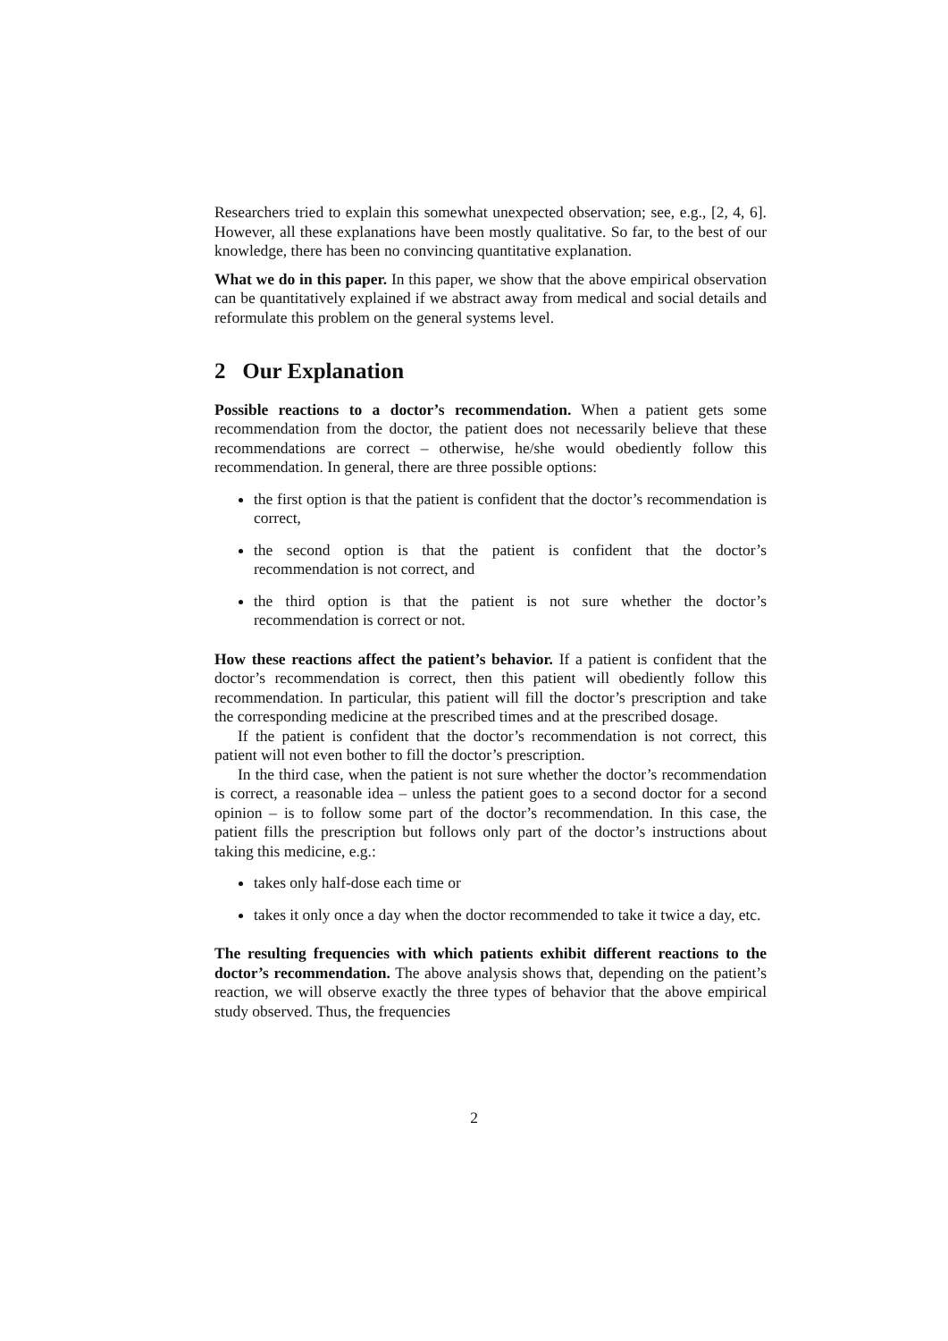Researchers tried to explain this somewhat unexpected observation; see, e.g., [2, 4, 6]. However, all these explanations have been mostly qualitative. So far, to the best of our knowledge, there has been no convincing quantitative explanation.
What we do in this paper. In this paper, we show that the above empirical observation can be quantitatively explained if we abstract away from medical and social details and reformulate this problem on the general systems level.
2 Our Explanation
Possible reactions to a doctor’s recommendation. When a patient gets some recommendation from the doctor, the patient does not necessarily believe that these recommendations are correct – otherwise, he/she would obediently follow this recommendation. In general, there are three possible options:
the first option is that the patient is confident that the doctor’s recommendation is correct,
the second option is that the patient is confident that the doctor’s recommendation is not correct, and
the third option is that the patient is not sure whether the doctor’s recommendation is correct or not.
How these reactions affect the patient’s behavior. If a patient is confident that the doctor’s recommendation is correct, then this patient will obediently follow this recommendation. In particular, this patient will fill the doctor’s prescription and take the corresponding medicine at the prescribed times and at the prescribed dosage.
If the patient is confident that the doctor’s recommendation is not correct, this patient will not even bother to fill the doctor’s prescription.
In the third case, when the patient is not sure whether the doctor’s recommendation is correct, a reasonable idea – unless the patient goes to a second doctor for a second opinion – is to follow some part of the doctor’s recommendation. In this case, the patient fills the prescription but follows only part of the doctor’s instructions about taking this medicine, e.g.:
takes only half-dose each time or
takes it only once a day when the doctor recommended to take it twice a day, etc.
The resulting frequencies with which patients exhibit different reactions to the doctor’s recommendation. The above analysis shows that, depending on the patient’s reaction, we will observe exactly the three types of behavior that the above empirical study observed. Thus, the frequencies
2